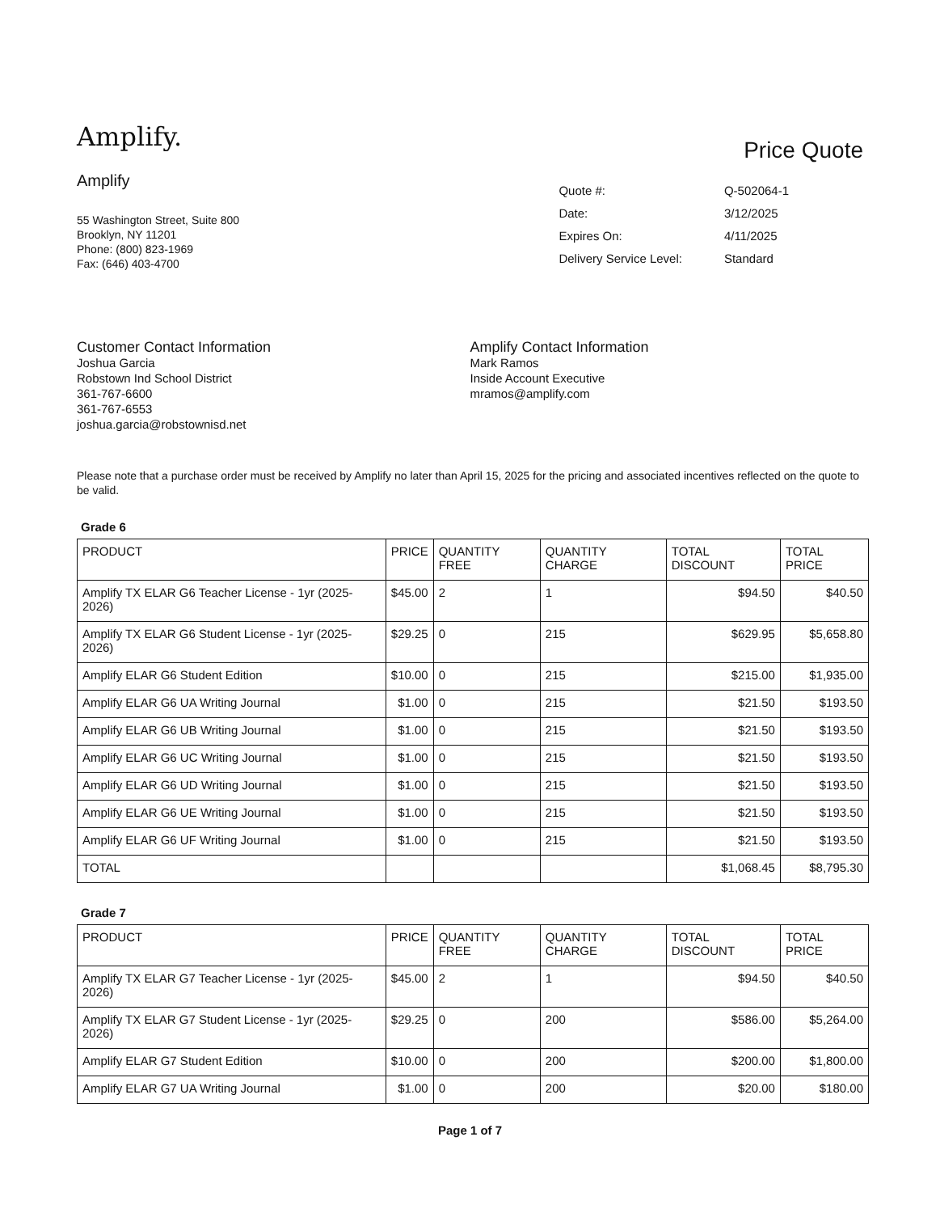Amplify.
Price Quote
Amplify
55 Washington Street, Suite 800
Brooklyn, NY 11201
Phone: (800) 823-1969
Fax: (646) 403-4700
| Quote #: | Q-502064-1 |
| Date: | 3/12/2025 |
| Expires On: | 4/11/2025 |
| Delivery Service Level: | Standard |
Customer Contact Information
Joshua Garcia
Robstown Ind School District
361-767-6600
361-767-6553
joshua.garcia@robstownisd.net
Amplify Contact Information
Mark Ramos
Inside Account Executive
mramos@amplify.com
Please note that a purchase order must be received by Amplify no later than April 15, 2025 for the pricing and associated incentives reflected on the quote to be valid.
Grade 6
| PRODUCT | PRICE | QUANTITY FREE | QUANTITY CHARGE | TOTAL DISCOUNT | TOTAL PRICE |
| --- | --- | --- | --- | --- | --- |
| Amplify TX ELAR G6 Teacher License - 1yr (2025-2026) | $45.00 | 2 | 1 | $94.50 | $40.50 |
| Amplify TX ELAR G6 Student License - 1yr (2025-2026) | $29.25 | 0 | 215 | $629.95 | $5,658.80 |
| Amplify ELAR G6 Student Edition | $10.00 | 0 | 215 | $215.00 | $1,935.00 |
| Amplify ELAR G6 UA Writing Journal | $1.00 | 0 | 215 | $21.50 | $193.50 |
| Amplify ELAR G6 UB Writing Journal | $1.00 | 0 | 215 | $21.50 | $193.50 |
| Amplify ELAR G6 UC Writing Journal | $1.00 | 0 | 215 | $21.50 | $193.50 |
| Amplify ELAR G6 UD Writing Journal | $1.00 | 0 | 215 | $21.50 | $193.50 |
| Amplify ELAR G6 UE Writing Journal | $1.00 | 0 | 215 | $21.50 | $193.50 |
| Amplify ELAR G6 UF Writing Journal | $1.00 | 0 | 215 | $21.50 | $193.50 |
| TOTAL | | | | $1,068.45 | $8,795.30 |
Grade 7
| PRODUCT | PRICE | QUANTITY FREE | QUANTITY CHARGE | TOTAL DISCOUNT | TOTAL PRICE |
| --- | --- | --- | --- | --- | --- |
| Amplify TX ELAR G7 Teacher License - 1yr (2025-2026) | $45.00 | 2 | 1 | $94.50 | $40.50 |
| Amplify TX ELAR G7 Student License - 1yr (2025-2026) | $29.25 | 0 | 200 | $586.00 | $5,264.00 |
| Amplify ELAR G7 Student Edition | $10.00 | 0 | 200 | $200.00 | $1,800.00 |
| Amplify ELAR G7 UA Writing Journal | $1.00 | 0 | 200 | $20.00 | $180.00 |
Page 1 of 7